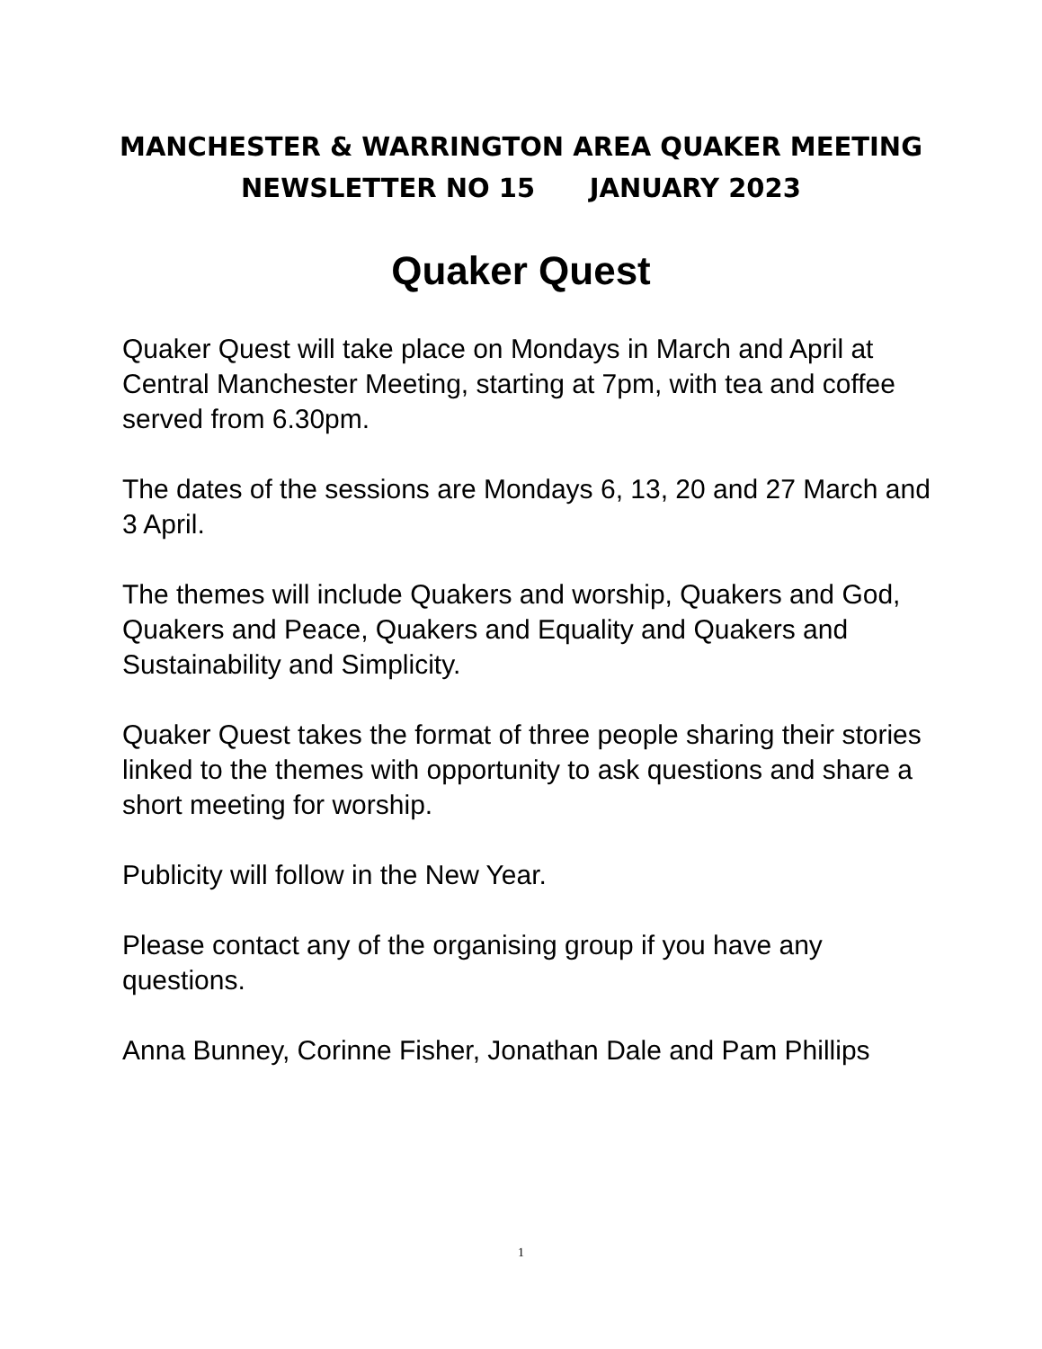MANCHESTER & WARRINGTON AREA QUAKER MEETING
NEWSLETTER NO 15 JANUARY 2023
Quaker Quest
Quaker Quest will take place on Mondays in March and April at Central Manchester Meeting, starting at 7pm, with tea and coffee served from 6.30pm.
The dates of the sessions are Mondays 6, 13, 20 and 27 March and 3 April.
The themes will include Quakers and worship, Quakers and God, Quakers and Peace, Quakers and Equality and Quakers and Sustainability and Simplicity.
Quaker Quest takes the format of three people sharing their stories linked to the themes with opportunity to ask questions and share a short meeting for worship.
Publicity will follow in the New Year.
Please contact any of the organising group if you have any questions.
Anna Bunney, Corinne Fisher, Jonathan Dale and Pam Phillips
1